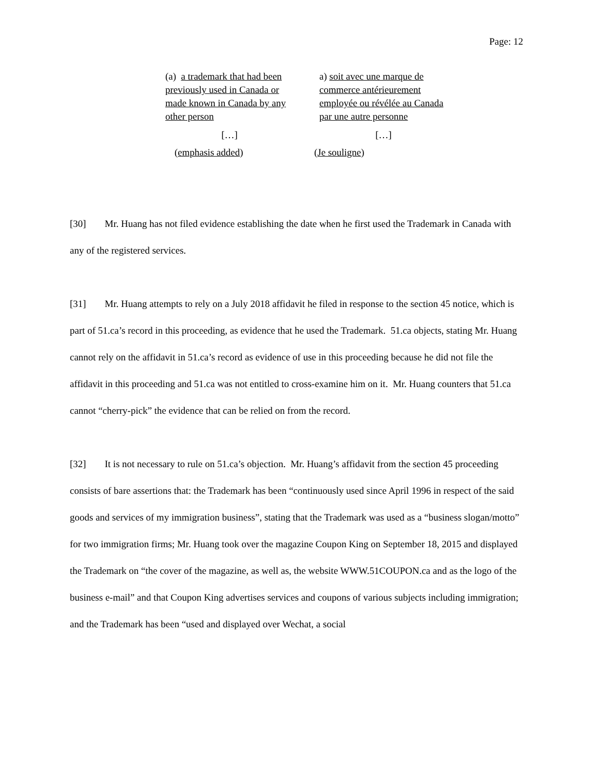Page: 12
(a) a trademark that had been previously used in Canada or made known in Canada by any other person
[…]
(emphasis added)
a) soit avec une marque de commerce antérieurement employée ou révélée au Canada par une autre personne
[…]
(Je souligne)
[30] Mr. Huang has not filed evidence establishing the date when he first used the Trademark in Canada with any of the registered services.
[31] Mr. Huang attempts to rely on a July 2018 affidavit he filed in response to the section 45 notice, which is part of 51.ca’s record in this proceeding, as evidence that he used the Trademark. 51.ca objects, stating Mr. Huang cannot rely on the affidavit in 51.ca’s record as evidence of use in this proceeding because he did not file the affidavit in this proceeding and 51.ca was not entitled to cross-examine him on it. Mr. Huang counters that 51.ca cannot “cherry-pick” the evidence that can be relied on from the record.
[32] It is not necessary to rule on 51.ca’s objection. Mr. Huang’s affidavit from the section 45 proceeding consists of bare assertions that: the Trademark has been “continuously used since April 1996 in respect of the said goods and services of my immigration business”, stating that the Trademark was used as a “business slogan/motto” for two immigration firms; Mr. Huang took over the magazine Coupon King on September 18, 2015 and displayed the Trademark on “the cover of the magazine, as well as, the website WWW.51COUPON.ca and as the logo of the business e-mail” and that Coupon King advertises services and coupons of various subjects including immigration; and the Trademark has been “used and displayed over Wechat, a social